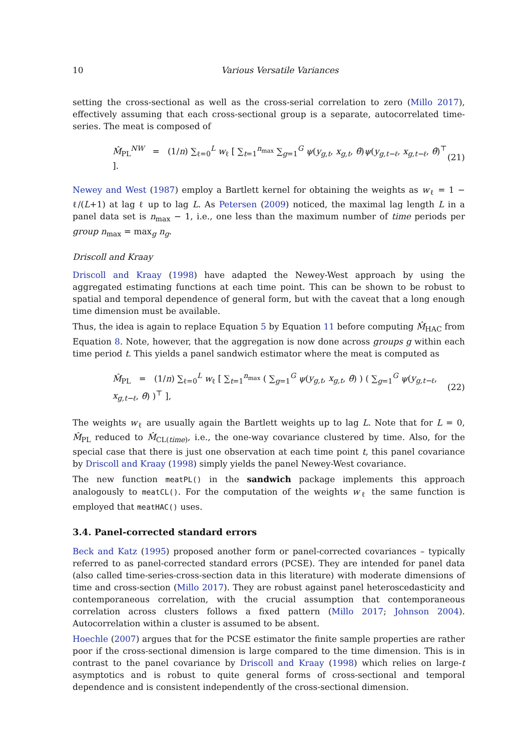10 Various Versatile Variances
setting the cross-sectional as well as the cross-serial correlation to zero (Millo 2017), effectively assuming that each cross-sectional group is a separate, autocorrelated time-series. The meat is composed of
M̂<sub>PL</sub><sup>NW</sup> = (1/n) ∑<sub>ℓ=0</sub><sup>L</sup> w<sub>ℓ</sub> [ ∑<sub>t=1</sub><sup>n<sub>max</sub></sup> ∑<sub>g=1</sub><sup>G</sup> ψ(y<sub>g,t</sub>, x<sub>g,t</sub>, θ̂)ψ(y<sub>g,t−ℓ</sub>, x<sub>g,t−ℓ</sub>, θ̂)<sup>⊤</sup> ]. (21)
Newey and West (1987) employ a Bartlett kernel for obtaining the weights as w<sub>ℓ</sub> = 1 − ℓ/(L+1) at lag ℓ up to lag L. As Petersen (2009) noticed, the maximal lag length L in a panel data set is n<sub>max</sub> − 1, i.e., one less than the maximum number of time periods per group n<sub>max</sub> = max<sub>g</sub> n<sub>g</sub>.
Driscoll and Kraay
Driscoll and Kraay (1998) have adapted the Newey-West approach by using the aggregated estimating functions at each time point. This can be shown to be robust to spatial and temporal dependence of general form, but with the caveat that a long enough time dimension must be available.
Thus, the idea is again to replace Equation 5 by Equation 11 before computing M̂<sub>HAC</sub> from Equation 8. Note, however, that the aggregation is now done across groups g within each time period t. This yields a panel sandwich estimator where the meat is computed as
M̂<sub>PL</sub> = (1/n) ∑<sub>ℓ=0</sub><sup>L</sup> w<sub>ℓ</sub> [ ∑<sub>t=1</sub><sup>n<sub>max</sub></sup> ( ∑<sub>g=1</sub><sup>G</sup> ψ(y<sub>g,t</sub>, x<sub>g,t</sub>, θ̂) ) ( ∑<sub>g=1</sub><sup>G</sup> ψ(y<sub>g,t−ℓ</sub>, x<sub>g,t−ℓ</sub>, θ̂) )<sup>⊤</sup> ], (22)
The weights w<sub>ℓ</sub> are usually again the Bartlett weights up to lag L. Note that for L = 0, M̂<sub>PL</sub> reduced to M̂<sub>CL(time)</sub>, i.e., the one-way covariance clustered by time. Also, for the special case that there is just one observation at each time point t, this panel covariance by Driscoll and Kraay (1998) simply yields the panel Newey-West covariance.
The new function meatPL() in the sandwich package implements this approach analogously to meatCL(). For the computation of the weights w<sub>ℓ</sub> the same function is employed that meatHAC() uses.
3.4. Panel-corrected standard errors
Beck and Katz (1995) proposed another form or panel-corrected covariances – typically referred to as panel-corrected standard errors (PCSE). They are intended for panel data (also called time-series-cross-section data in this literature) with moderate dimensions of time and cross-section (Millo 2017). They are robust against panel heteroscedasticity and contemporaneous correlation, with the crucial assumption that contemporaneous correlation across clusters follows a fixed pattern (Millo 2017; Johnson 2004). Autocorrelation within a cluster is assumed to be absent.
Hoechle (2007) argues that for the PCSE estimator the finite sample properties are rather poor if the cross-sectional dimension is large compared to the time dimension. This is in contrast to the panel covariance by Driscoll and Kraay (1998) which relies on large-t asymptotics and is robust to quite general forms of cross-sectional and temporal dependence and is consistent independently of the cross-sectional dimension.